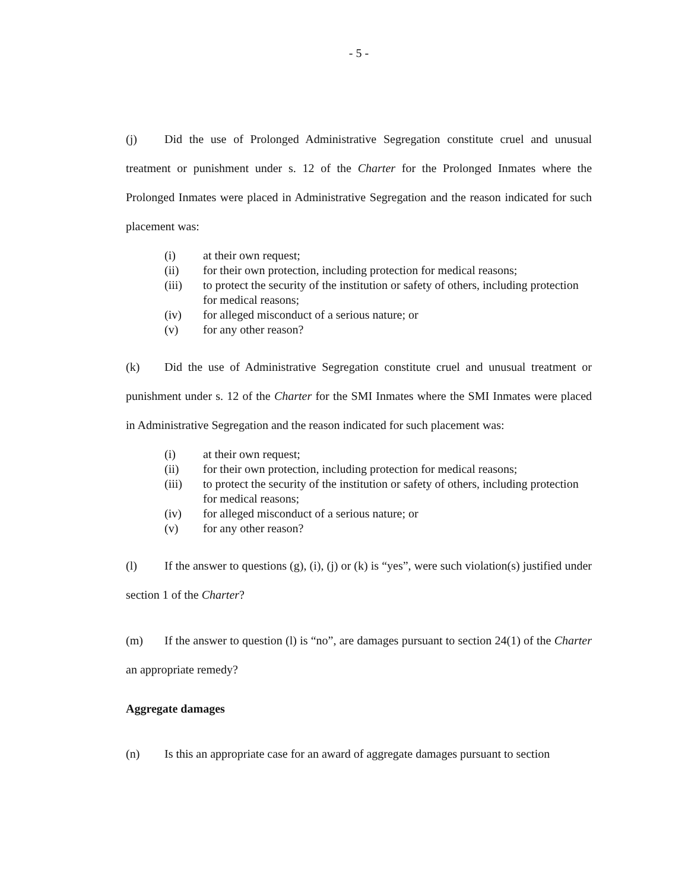- 5 -
(j) Did the use of Prolonged Administrative Segregation constitute cruel and unusual treatment or punishment under s. 12 of the Charter for the Prolonged Inmates where the Prolonged Inmates were placed in Administrative Segregation and the reason indicated for such placement was:
(i) at their own request;
(ii) for their own protection, including protection for medical reasons;
(iii) to protect the security of the institution or safety of others, including protection for medical reasons;
(iv) for alleged misconduct of a serious nature; or
(v) for any other reason?
(k) Did the use of Administrative Segregation constitute cruel and unusual treatment or punishment under s. 12 of the Charter for the SMI Inmates where the SMI Inmates were placed in Administrative Segregation and the reason indicated for such placement was:
(i) at their own request;
(ii) for their own protection, including protection for medical reasons;
(iii) to protect the security of the institution or safety of others, including protection for medical reasons;
(iv) for alleged misconduct of a serious nature; or
(v) for any other reason?
(l) If the answer to questions (g), (i), (j) or (k) is “yes”, were such violation(s) justified under section 1 of the Charter?
(m) If the answer to question (l) is “no”, are damages pursuant to section 24(1) of the Charter an appropriate remedy?
Aggregate damages
(n) Is this an appropriate case for an award of aggregate damages pursuant to section